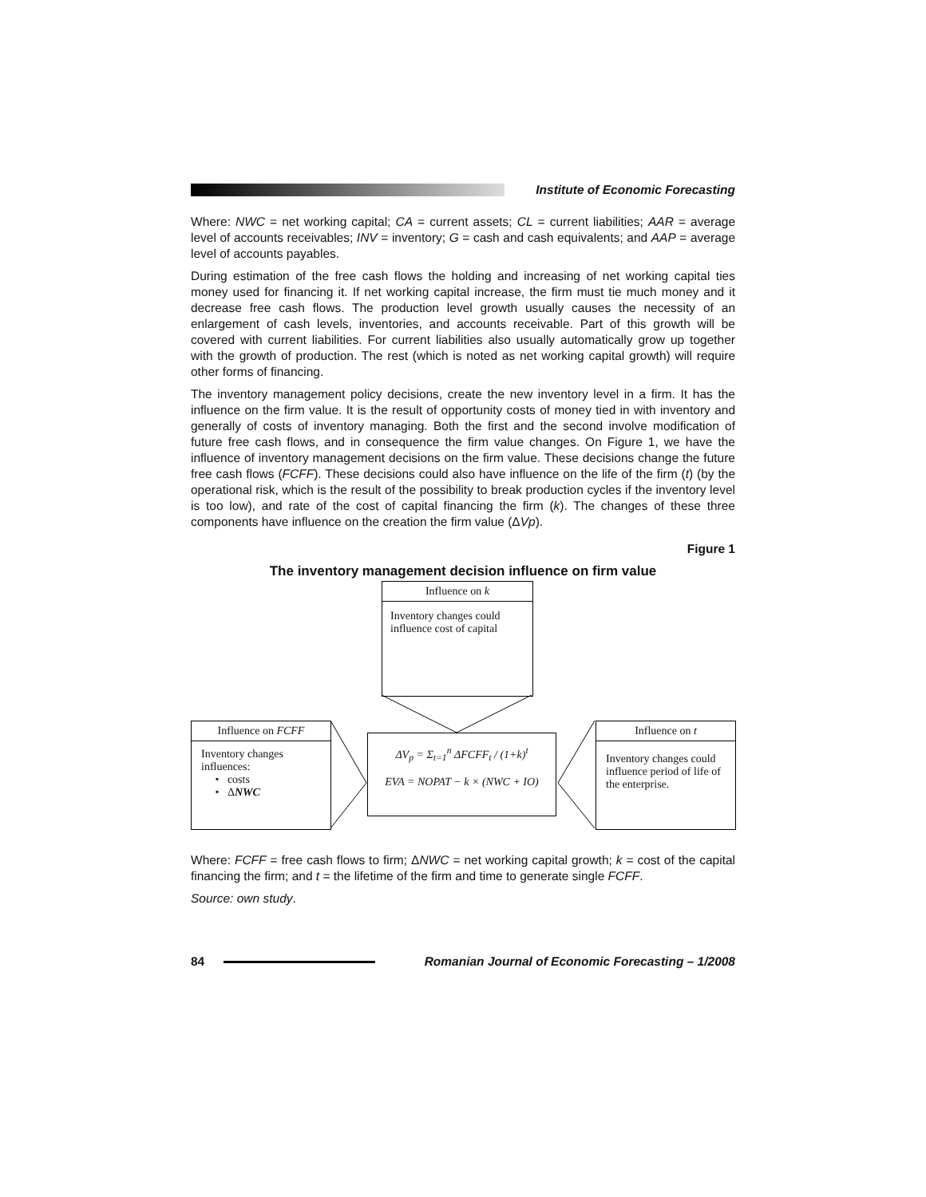Institute of Economic Forecasting
Where: NWC = net working capital; CA = current assets; CL = current liabilities; AAR = average level of accounts receivables; INV = inventory; G = cash and cash equivalents; and AAP = average level of accounts payables.
During estimation of the free cash flows the holding and increasing of net working capital ties money used for financing it. If net working capital increase, the firm must tie much money and it decrease free cash flows. The production level growth usually causes the necessity of an enlargement of cash levels, inventories, and accounts receivable. Part of this growth will be covered with current liabilities. For current liabilities also usually automatically grow up together with the growth of production. The rest (which is noted as net working capital growth) will require other forms of financing.
The inventory management policy decisions, create the new inventory level in a firm. It has the influence on the firm value. It is the result of opportunity costs of money tied in with inventory and generally of costs of inventory managing. Both the first and the second involve modification of future free cash flows, and in consequence the firm value changes. On Figure 1, we have the influence of inventory management decisions on the firm value. These decisions change the future free cash flows (FCFF). These decisions could also have influence on the life of the firm (t) (by the operational risk, which is the result of the possibility to break production cycles if the inventory level is too low), and rate of the cost of capital financing the firm (k). The changes of these three components have influence on the creation the firm value (ΔVp).
Figure 1
The inventory management decision influence on firm value
Influence on k
Inventory changes could influence cost of capital
Influence on FCFF
Inventory changes influences:
• costs
• ΔNWC
ΔV<sub>p</sub> = Σ<sub>t=1</sub><sup>n</sup> ΔFCFF<sub>t</sub> / (1+k)<sup>t</sup>
EVA = NOPAT − k × (NWC + IO)
Influence on t
Inventory changes could influence period of life of the enterprise.
Where: FCFF = free cash flows to firm; ΔNWC = net working capital growth; k = cost of the capital financing the firm; and t = the lifetime of the firm and time to generate single FCFF.
Source: own study.
84 Romanian Journal of Economic Forecasting – 1/2008